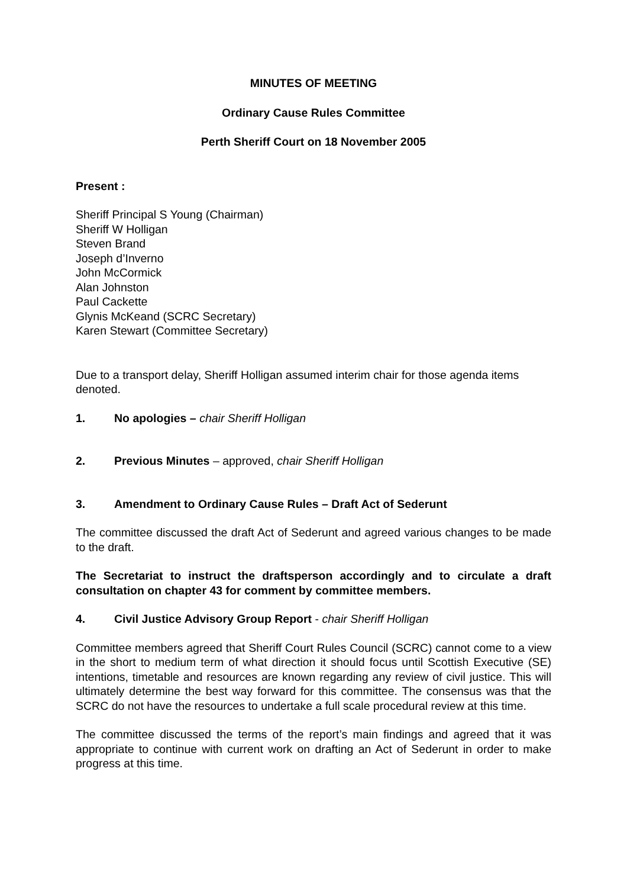MINUTES OF MEETING
Ordinary Cause Rules Committee
Perth Sheriff Court on 18 November 2005
Present :
Sheriff Principal S Young (Chairman)
Sheriff W Holligan
Steven Brand
Joseph d’Inverno
John McCormick
Alan Johnston
Paul Cackette
Glynis McKeand (SCRC Secretary)
Karen Stewart (Committee Secretary)
Due to a transport delay, Sheriff Holligan assumed interim chair for those agenda items denoted.
1. No apologies – chair Sheriff Holligan
2. Previous Minutes – approved, chair Sheriff Holligan
3. Amendment to Ordinary Cause Rules – Draft Act of Sederunt
The committee discussed the draft Act of Sederunt and agreed various changes to be made to the draft.
The Secretariat to instruct the draftsperson accordingly and to circulate a draft consultation on chapter 43 for comment by committee members.
4. Civil Justice Advisory Group Report - chair Sheriff Holligan
Committee members agreed that Sheriff Court Rules Council (SCRC) cannot come to a view in the short to medium term of what direction it should focus until Scottish Executive (SE) intentions, timetable and resources are known regarding any review of civil justice. This will ultimately determine the best way forward for this committee. The consensus was that the SCRC do not have the resources to undertake a full scale procedural review at this time.
The committee discussed the terms of the report’s main findings and agreed that it was appropriate to continue with current work on drafting an Act of Sederunt in order to make progress at this time.